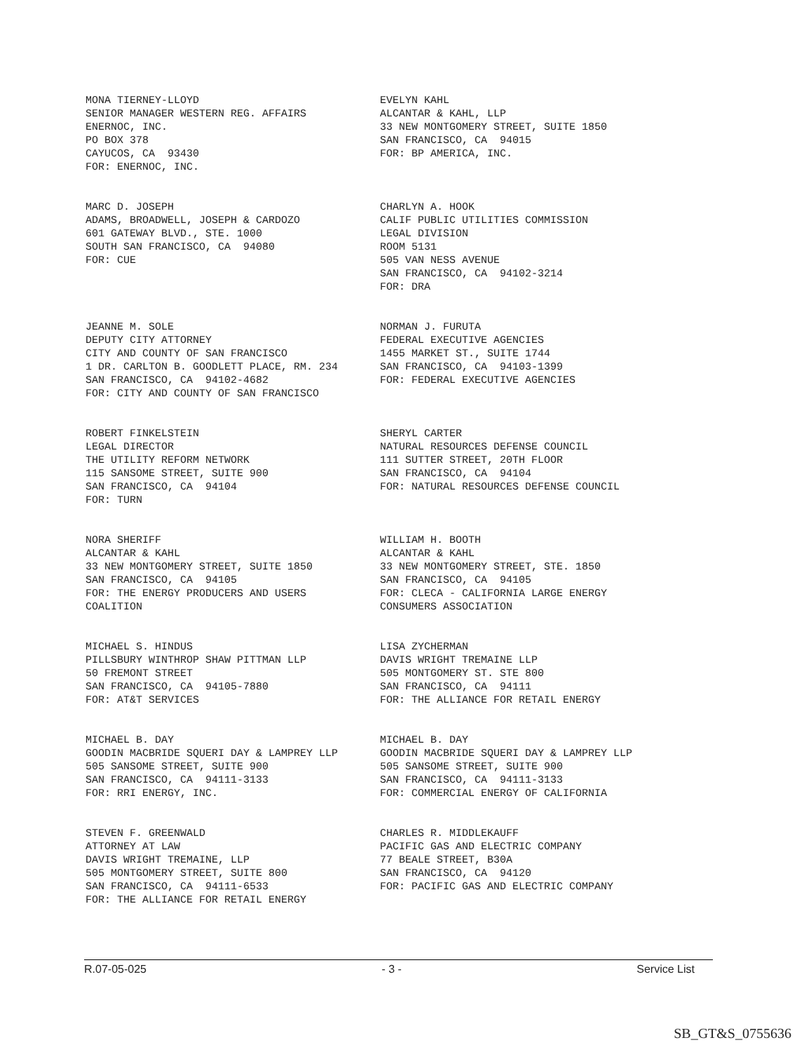MONA TIERNEY-LLOYD SENIOR MANAGER WESTERN REG. AFFAIRS ENERNOC, INC. PO BOX 378 CAYUCOS, CA 93430 FOR: ENERNOC, INC.
EVELYN KAHL ALCANTAR & KAHL, LLP 33 NEW MONTGOMERY STREET, SUITE 1850 SAN FRANCISCO, CA 94015 FOR: BP AMERICA, INC.
MARC D. JOSEPH ADAMS, BROADWELL, JOSEPH & CARDOZO 601 GATEWAY BLVD., STE. 1000 SOUTH SAN FRANCISCO, CA 94080 FOR: CUE
CHARLYN A. HOOK CALIF PUBLIC UTILITIES COMMISSION LEGAL DIVISION ROOM 5131 505 VAN NESS AVENUE SAN FRANCISCO, CA 94102-3214 FOR: DRA
JEANNE M. SOLE DEPUTY CITY ATTORNEY CITY AND COUNTY OF SAN FRANCISCO 1 DR. CARLTON B. GOODLETT PLACE, RM. 234 SAN FRANCISCO, CA 94102-4682 FOR: CITY AND COUNTY OF SAN FRANCISCO
NORMAN J. FURUTA FEDERAL EXECUTIVE AGENCIES 1455 MARKET ST., SUITE 1744 SAN FRANCISCO, CA 94103-1399 FOR: FEDERAL EXECUTIVE AGENCIES
ROBERT FINKELSTEIN LEGAL DIRECTOR THE UTILITY REFORM NETWORK 115 SANSOME STREET, SUITE 900 SAN FRANCISCO, CA 94104 FOR: TURN
SHERYL CARTER NATURAL RESOURCES DEFENSE COUNCIL 111 SUTTER STREET, 20TH FLOOR SAN FRANCISCO, CA 94104 FOR: NATURAL RESOURCES DEFENSE COUNCIL
NORA SHERIFF ALCANTAR & KAHL 33 NEW MONTGOMERY STREET, SUITE 1850 SAN FRANCISCO, CA 94105 FOR: THE ENERGY PRODUCERS AND USERS COALITION
WILLIAM H. BOOTH ALCANTAR & KAHL 33 NEW MONTGOMERY STREET, STE. 1850 SAN FRANCISCO, CA 94105 FOR: CLECA - CALIFORNIA LARGE ENERGY CONSUMERS ASSOCIATION
MICHAEL S. HINDUS PILLSBURY WINTHROP SHAW PITTMAN LLP 50 FREMONT STREET SAN FRANCISCO, CA 94105-7880 FOR: AT&T SERVICES
LISA ZYCHERMAN DAVIS WRIGHT TREMAINE LLP 505 MONTGOMERY ST. STE 800 SAN FRANCISCO, CA 94111 FOR: THE ALLIANCE FOR RETAIL ENERGY
MICHAEL B. DAY GOODIN MACBRIDE SQUERI DAY & LAMPREY LLP 505 SANSOME STREET, SUITE 900 SAN FRANCISCO, CA 94111-3133 FOR: RRI ENERGY, INC.
MICHAEL B. DAY GOODIN MACBRIDE SQUERI DAY & LAMPREY LLP 505 SANSOME STREET, SUITE 900 SAN FRANCISCO, CA 94111-3133 FOR: COMMERCIAL ENERGY OF CALIFORNIA
STEVEN F. GREENWALD ATTORNEY AT LAW DAVIS WRIGHT TREMAINE, LLP 505 MONTGOMERY STREET, SUITE 800 SAN FRANCISCO, CA 94111-6533 FOR: THE ALLIANCE FOR RETAIL ENERGY
CHARLES R. MIDDLEKAUFF PACIFIC GAS AND ELECTRIC COMPANY 77 BEALE STREET, B30A SAN FRANCISCO, CA 94120 FOR: PACIFIC GAS AND ELECTRIC COMPANY
R.07-05-025 - 3 - Service List
SB_GT&S_0755636